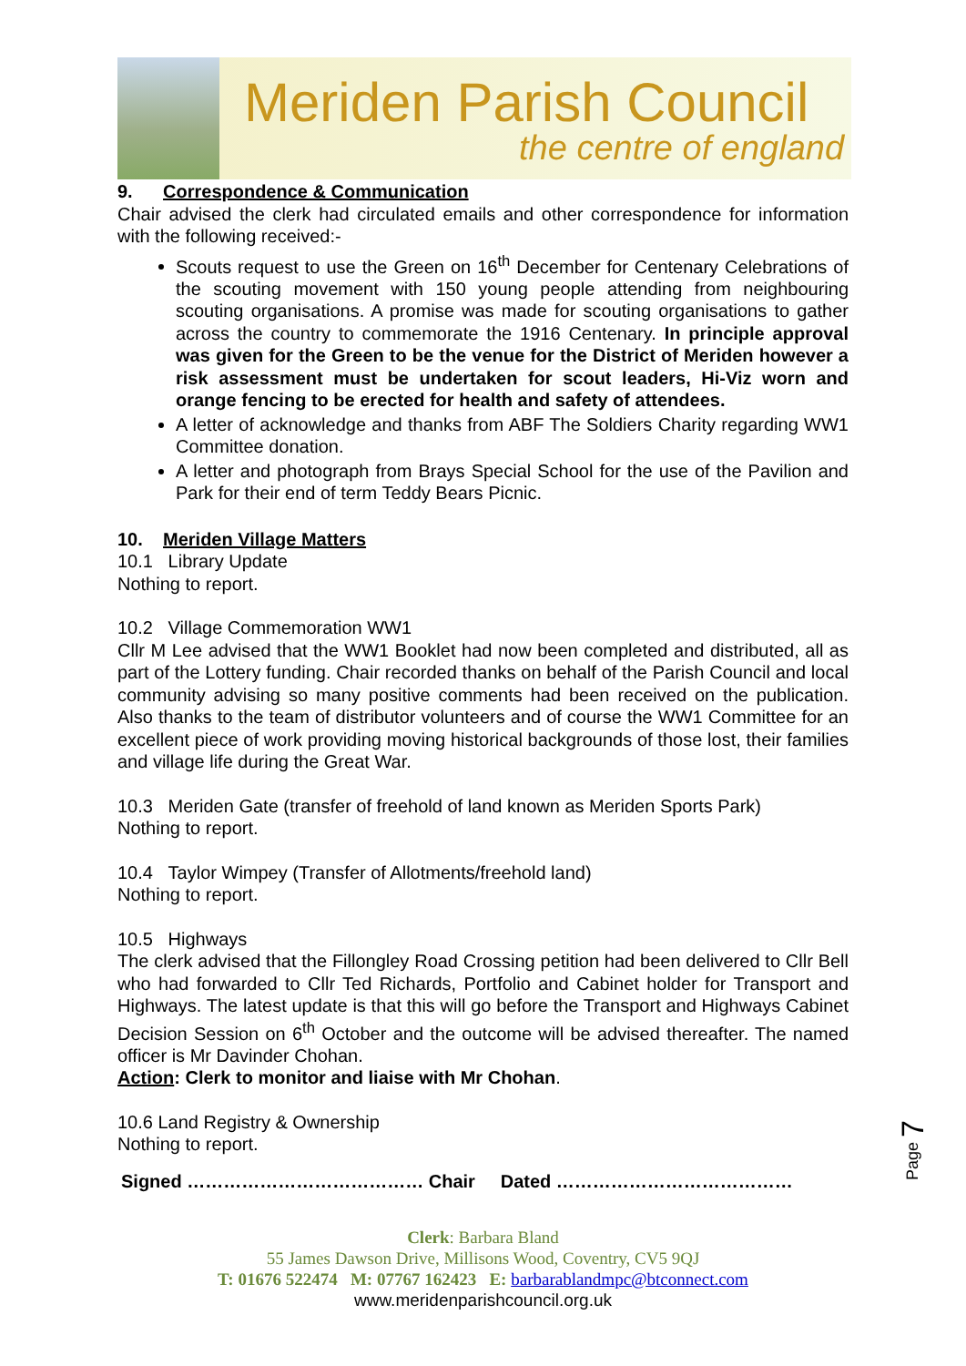Meriden Parish Council
the centre of england
9. Correspondence & Communication
Chair advised the clerk had circulated emails and other correspondence for information with the following received:-
Scouts request to use the Green on 16<sup>th</sup> December for Centenary Celebrations of the scouting movement with 150 young people attending from neighbouring scouting organisations. A promise was made for scouting organisations to gather across the country to commemorate the 1916 Centenary. In principle approval was given for the Green to be the venue for the District of Meriden however a risk assessment must be undertaken for scout leaders, Hi-Viz worn and orange fencing to be erected for health and safety of attendees.
A letter of acknowledge and thanks from ABF The Soldiers Charity regarding WW1 Committee donation.
A letter and photograph from Brays Special School for the use of the Pavilion and Park for their end of term Teddy Bears Picnic.
10. Meriden Village Matters
10.1 Library Update
Nothing to report.
10.2 Village Commemoration WW1
Cllr M Lee advised that the WW1 Booklet had now been completed and distributed, all as part of the Lottery funding. Chair recorded thanks on behalf of the Parish Council and local community advising so many positive comments had been received on the publication. Also thanks to the team of distributor volunteers and of course the WW1 Committee for an excellent piece of work providing moving historical backgrounds of those lost, their families and village life during the Great War.
10.3 Meriden Gate (transfer of freehold of land known as Meriden Sports Park)
Nothing to report.
10.4 Taylor Wimpey (Transfer of Allotments/freehold land)
Nothing to report.
10.5 Highways
The clerk advised that the Fillongley Road Crossing petition had been delivered to Cllr Bell who had forwarded to Cllr Ted Richards, Portfolio and Cabinet holder for Transport and Highways. The latest update is that this will go before the Transport and Highways Cabinet Decision Session on 6<sup>th</sup> October and the outcome will be advised thereafter. The named officer is Mr Davinder Chohan.
Action: Clerk to monitor and liaise with Mr Chohan.
10.6 Land Registry & Ownership
Nothing to report.
Signed ………………………………… Chair Dated …………………………………
Page 7
Clerk: Barbara Bland
55 James Dawson Drive, Millisons Wood, Coventry, CV5 9QJ
T: 01676 522474 M: 07767 162423 E: barbarablandmpc@btconnect.com
www.meridenparishcouncil.org.uk